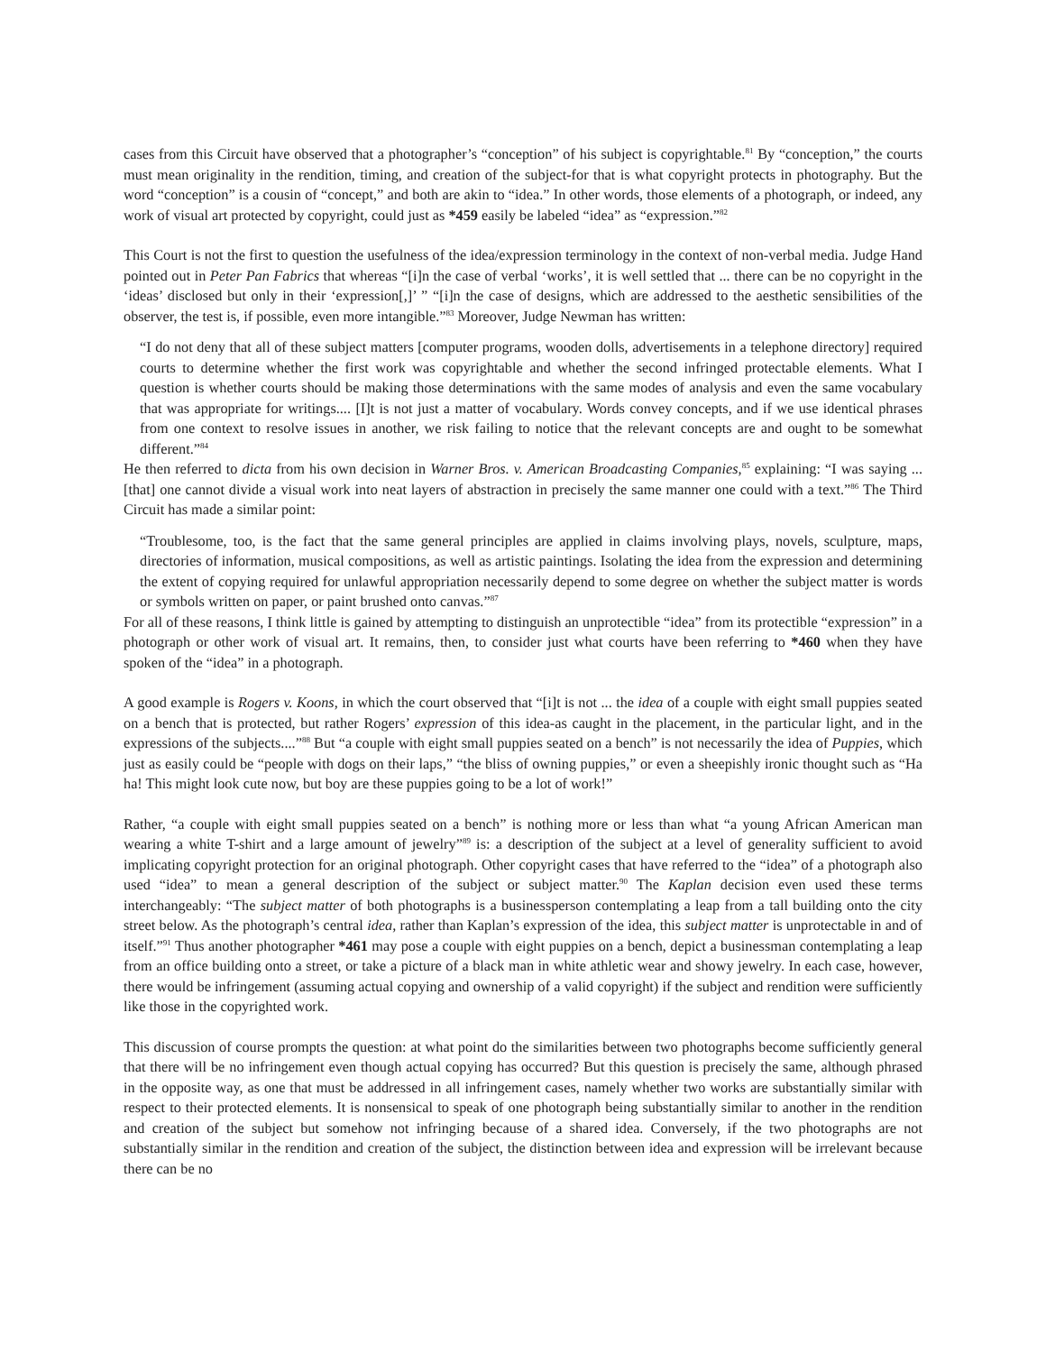cases from this Circuit have observed that a photographer’s “conception” of his subject is copyrightable.<sup>81</sup> By “conception,” the courts must mean originality in the rendition, timing, and creation of the subject-for that is what copyright protects in photography. But the word “conception” is a cousin of “concept,” and both are akin to “idea.” In other words, those elements of a photograph, or indeed, any work of visual art protected by copyright, could just as *459 easily be labeled “idea” as “expression.”<sup>82</sup>
This Court is not the first to question the usefulness of the idea/expression terminology in the context of non-verbal media. Judge Hand pointed out in Peter Pan Fabrics that whereas “[i]n the case of verbal ‘works’, it is well settled that ... there can be no copyright in the ‘ideas’ disclosed but only in their ‘expression[,]’ ” “[i]n the case of designs, which are addressed to the aesthetic sensibilities of the observer, the test is, if possible, even more intangible.”<sup>83</sup> Moreover, Judge Newman has written:
“I do not deny that all of these subject matters [computer programs, wooden dolls, advertisements in a telephone directory] required courts to determine whether the first work was copyrightable and whether the second infringed protectable elements. What I question is whether courts should be making those determinations with the same modes of analysis and even the same vocabulary that was appropriate for writings.... [I]t is not just a matter of vocabulary. Words convey concepts, and if we use identical phrases from one context to resolve issues in another, we risk failing to notice that the relevant concepts are and ought to be somewhat different.”<sup>84</sup>
He then referred to dicta from his own decision in Warner Bros. v. American Broadcasting Companies,<sup>85</sup> explaining: “I was saying ... [that] one cannot divide a visual work into neat layers of abstraction in precisely the same manner one could with a text.”<sup>86</sup> The Third Circuit has made a similar point:
“Troublesome, too, is the fact that the same general principles are applied in claims involving plays, novels, sculpture, maps, directories of information, musical compositions, as well as artistic paintings. Isolating the idea from the expression and determining the extent of copying required for unlawful appropriation necessarily depend to some degree on whether the subject matter is words or symbols written on paper, or paint brushed onto canvas.”<sup>87</sup>
For all of these reasons, I think little is gained by attempting to distinguish an unprotectible “idea” from its protectible “expression” in a photograph or other work of visual art. It remains, then, to consider just what courts have been referring to *460 when they have spoken of the “idea” in a photograph.
A good example is Rogers v. Koons, in which the court observed that “[i]t is not ... the idea of a couple with eight small puppies seated on a bench that is protected, but rather Rogers’ expression of this idea-as caught in the placement, in the particular light, and in the expressions of the subjects....”<sup>88</sup> But “a couple with eight small puppies seated on a bench” is not necessarily the idea of Puppies, which just as easily could be “people with dogs on their laps,” “the bliss of owning puppies,” or even a sheepishly ironic thought such as “Ha ha! This might look cute now, but boy are these puppies going to be a lot of work!”
Rather, “a couple with eight small puppies seated on a bench” is nothing more or less than what “a young African American man wearing a white T-shirt and a large amount of jewelry”<sup>89</sup> is: a description of the subject at a level of generality sufficient to avoid implicating copyright protection for an original photograph. Other copyright cases that have referred to the “idea” of a photograph also used “idea” to mean a general description of the subject or subject matter.<sup>90</sup> The Kaplan decision even used these terms interchangeably: “The subject matter of both photographs is a businessperson contemplating a leap from a tall building onto the city street below. As the photograph’s central idea, rather than Kaplan’s expression of the idea, this subject matter is unprotectable in and of itself.”<sup>91</sup> Thus another photographer *461 may pose a couple with eight puppies on a bench, depict a businessman contemplating a leap from an office building onto a street, or take a picture of a black man in white athletic wear and showy jewelry. In each case, however, there would be infringement (assuming actual copying and ownership of a valid copyright) if the subject and rendition were sufficiently like those in the copyrighted work.
This discussion of course prompts the question: at what point do the similarities between two photographs become sufficiently general that there will be no infringement even though actual copying has occurred? But this question is precisely the same, although phrased in the opposite way, as one that must be addressed in all infringement cases, namely whether two works are substantially similar with respect to their protected elements. It is nonsensical to speak of one photograph being substantially similar to another in the rendition and creation of the subject but somehow not infringing because of a shared idea. Conversely, if the two photographs are not substantially similar in the rendition and creation of the subject, the distinction between idea and expression will be irrelevant because there can be no